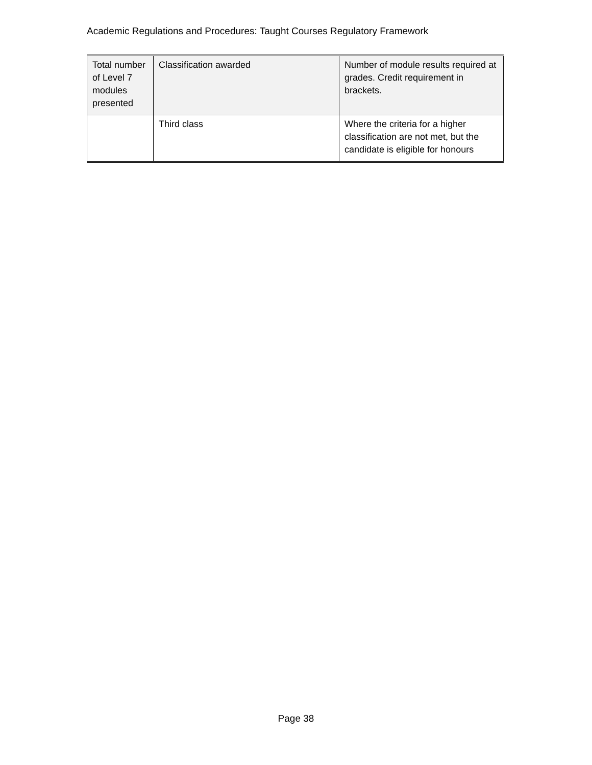Academic Regulations and Procedures: Taught Courses Regulatory Framework
| Total number of Level 7 modules presented | Classification awarded | Number of module results required at grades. Credit requirement in brackets. |
| --- | --- | --- |
| | Third class | Where the criteria for a higher classification are not met, but the candidate is eligible for honours |
Page 38